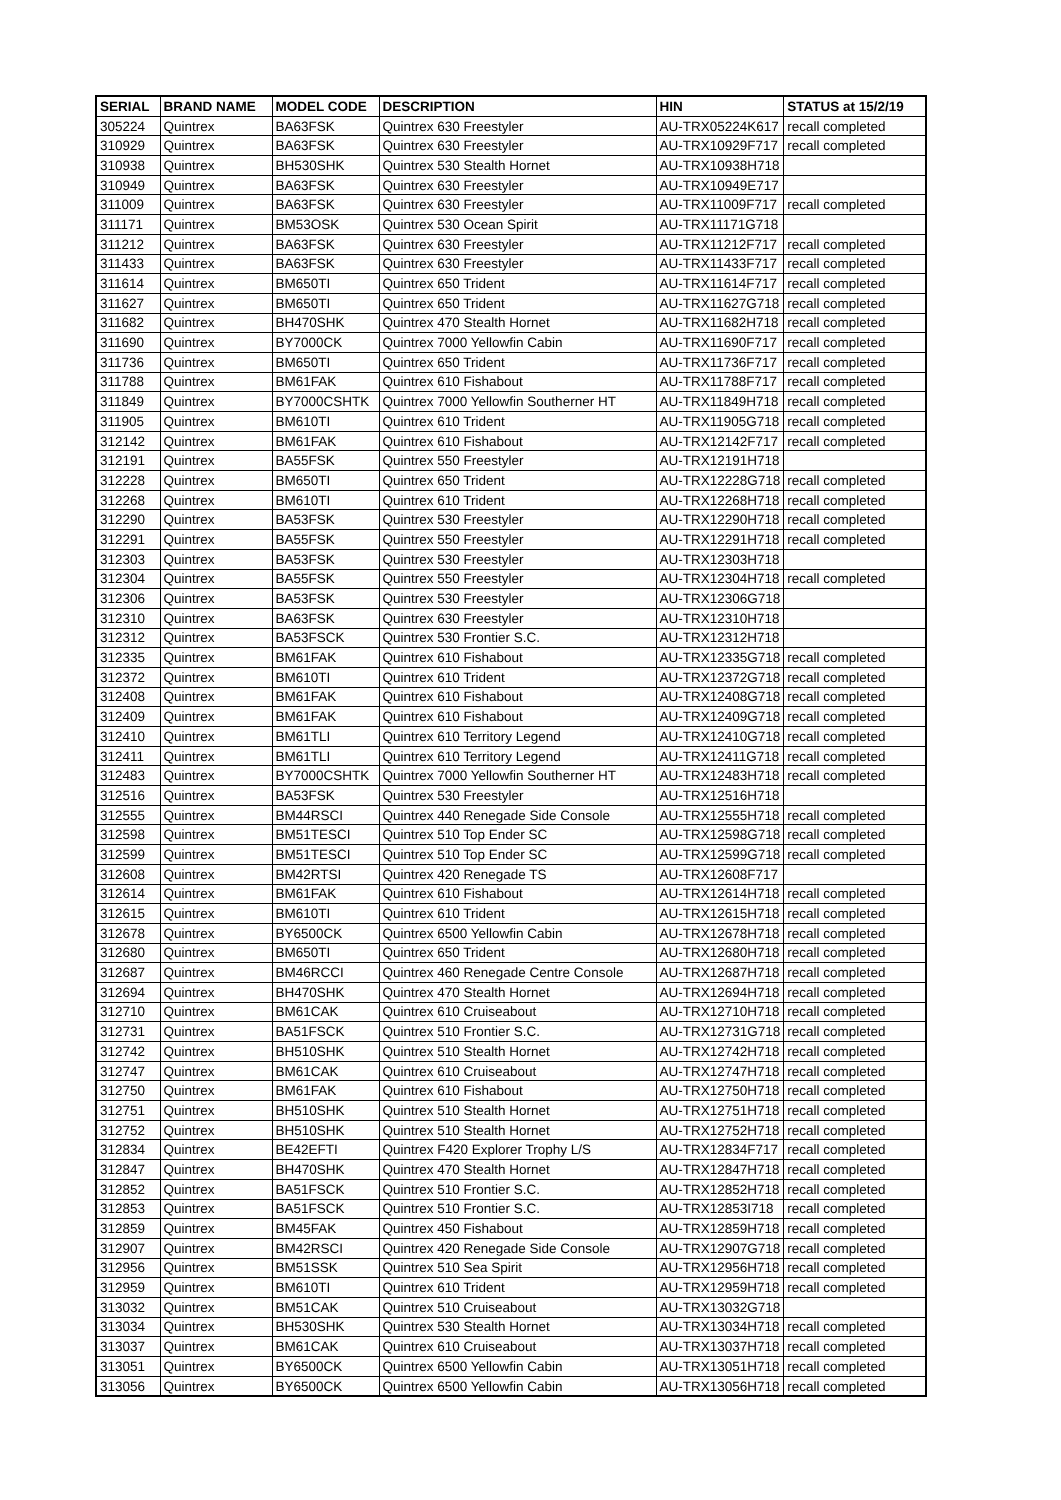| SERIAL | BRAND NAME | MODEL CODE | DESCRIPTION | HIN | STATUS at 15/2/19 |
| --- | --- | --- | --- | --- | --- |
| 305224 | Quintrex | BA63FSK | Quintrex 630 Freestyler | AU-TRX05224K617 | recall completed |
| 310929 | Quintrex | BA63FSK | Quintrex 630 Freestyler | AU-TRX10929F717 | recall completed |
| 310938 | Quintrex | BH530SHK | Quintrex 530 Stealth Hornet | AU-TRX10938H718 | |
| 310949 | Quintrex | BA63FSK | Quintrex 630 Freestyler | AU-TRX10949E717 | |
| 311009 | Quintrex | BA63FSK | Quintrex 630 Freestyler | AU-TRX11009F717 | recall completed |
| 311171 | Quintrex | BM53OSK | Quintrex 530 Ocean Spirit | AU-TRX11171G718 | |
| 311212 | Quintrex | BA63FSK | Quintrex 630 Freestyler | AU-TRX11212F717 | recall completed |
| 311433 | Quintrex | BA63FSK | Quintrex 630 Freestyler | AU-TRX11433F717 | recall completed |
| 311614 | Quintrex | BM650TI | Quintrex 650 Trident | AU-TRX11614F717 | recall completed |
| 311627 | Quintrex | BM650TI | Quintrex 650 Trident | AU-TRX11627G718 | recall completed |
| 311682 | Quintrex | BH470SHK | Quintrex 470 Stealth Hornet | AU-TRX11682H718 | recall completed |
| 311690 | Quintrex | BY7000CK | Quintrex 7000 Yellowfin Cabin | AU-TRX11690F717 | recall completed |
| 311736 | Quintrex | BM650TI | Quintrex 650 Trident | AU-TRX11736F717 | recall completed |
| 311788 | Quintrex | BM61FAK | Quintrex 610 Fishabout | AU-TRX11788F717 | recall completed |
| 311849 | Quintrex | BY7000CSHTK | Quintrex 7000 Yellowfin Southerner HT | AU-TRX11849H718 | recall completed |
| 311905 | Quintrex | BM610TI | Quintrex 610 Trident | AU-TRX11905G718 | recall completed |
| 312142 | Quintrex | BM61FAK | Quintrex 610 Fishabout | AU-TRX12142F717 | recall completed |
| 312191 | Quintrex | BA55FSK | Quintrex 550 Freestyler | AU-TRX12191H718 | |
| 312228 | Quintrex | BM650TI | Quintrex 650 Trident | AU-TRX12228G718 | recall completed |
| 312268 | Quintrex | BM610TI | Quintrex 610 Trident | AU-TRX12268H718 | recall completed |
| 312290 | Quintrex | BA53FSK | Quintrex 530 Freestyler | AU-TRX12290H718 | recall completed |
| 312291 | Quintrex | BA55FSK | Quintrex 550 Freestyler | AU-TRX12291H718 | recall completed |
| 312303 | Quintrex | BA53FSK | Quintrex 530 Freestyler | AU-TRX12303H718 | |
| 312304 | Quintrex | BA55FSK | Quintrex 550 Freestyler | AU-TRX12304H718 | recall completed |
| 312306 | Quintrex | BA53FSK | Quintrex 530 Freestyler | AU-TRX12306G718 | |
| 312310 | Quintrex | BA63FSK | Quintrex 630 Freestyler | AU-TRX12310H718 | |
| 312312 | Quintrex | BA53FSCK | Quintrex 530 Frontier S.C. | AU-TRX12312H718 | |
| 312335 | Quintrex | BM61FAK | Quintrex 610 Fishabout | AU-TRX12335G718 | recall completed |
| 312372 | Quintrex | BM610TI | Quintrex 610 Trident | AU-TRX12372G718 | recall completed |
| 312408 | Quintrex | BM61FAK | Quintrex 610 Fishabout | AU-TRX12408G718 | recall completed |
| 312409 | Quintrex | BM61FAK | Quintrex 610 Fishabout | AU-TRX12409G718 | recall completed |
| 312410 | Quintrex | BM61TLI | Quintrex 610 Territory Legend | AU-TRX12410G718 | recall completed |
| 312411 | Quintrex | BM61TLI | Quintrex 610 Territory Legend | AU-TRX12411G718 | recall completed |
| 312483 | Quintrex | BY7000CSHTK | Quintrex 7000 Yellowfin Southerner HT | AU-TRX12483H718 | recall completed |
| 312516 | Quintrex | BA53FSK | Quintrex 530 Freestyler | AU-TRX12516H718 | |
| 312555 | Quintrex | BM44RSCI | Quintrex 440 Renegade Side Console | AU-TRX12555H718 | recall completed |
| 312598 | Quintrex | BM51TESCI | Quintrex 510 Top Ender SC | AU-TRX12598G718 | recall completed |
| 312599 | Quintrex | BM51TESCI | Quintrex 510 Top Ender SC | AU-TRX12599G718 | recall completed |
| 312608 | Quintrex | BM42RTSI | Quintrex 420 Renegade TS | AU-TRX12608F717 | |
| 312614 | Quintrex | BM61FAK | Quintrex 610 Fishabout | AU-TRX12614H718 | recall completed |
| 312615 | Quintrex | BM610TI | Quintrex 610 Trident | AU-TRX12615H718 | recall completed |
| 312678 | Quintrex | BY6500CK | Quintrex 6500 Yellowfin Cabin | AU-TRX12678H718 | recall completed |
| 312680 | Quintrex | BM650TI | Quintrex 650 Trident | AU-TRX12680H718 | recall completed |
| 312687 | Quintrex | BM46RCCI | Quintrex 460 Renegade Centre Console | AU-TRX12687H718 | recall completed |
| 312694 | Quintrex | BH470SHK | Quintrex 470 Stealth Hornet | AU-TRX12694H718 | recall completed |
| 312710 | Quintrex | BM61CAK | Quintrex 610 Cruiseabout | AU-TRX12710H718 | recall completed |
| 312731 | Quintrex | BA51FSCK | Quintrex 510 Frontier S.C. | AU-TRX12731G718 | recall completed |
| 312742 | Quintrex | BH510SHK | Quintrex 510 Stealth Hornet | AU-TRX12742H718 | recall completed |
| 312747 | Quintrex | BM61CAK | Quintrex 610 Cruiseabout | AU-TRX12747H718 | recall completed |
| 312750 | Quintrex | BM61FAK | Quintrex 610 Fishabout | AU-TRX12750H718 | recall completed |
| 312751 | Quintrex | BH510SHK | Quintrex 510 Stealth Hornet | AU-TRX12751H718 | recall completed |
| 312752 | Quintrex | BH510SHK | Quintrex 510 Stealth Hornet | AU-TRX12752H718 | recall completed |
| 312834 | Quintrex | BE42EFTI | Quintrex F420 Explorer Trophy L/S | AU-TRX12834F717 | recall completed |
| 312847 | Quintrex | BH470SHK | Quintrex 470 Stealth Hornet | AU-TRX12847H718 | recall completed |
| 312852 | Quintrex | BA51FSCK | Quintrex 510 Frontier S.C. | AU-TRX12852H718 | recall completed |
| 312853 | Quintrex | BA51FSCK | Quintrex 510 Frontier S.C. | AU-TRX12853I718 | recall completed |
| 312859 | Quintrex | BM45FAK | Quintrex 450 Fishabout | AU-TRX12859H718 | recall completed |
| 312907 | Quintrex | BM42RSCI | Quintrex 420 Renegade Side Console | AU-TRX12907G718 | recall completed |
| 312956 | Quintrex | BM51SSK | Quintrex 510 Sea Spirit | AU-TRX12956H718 | recall completed |
| 312959 | Quintrex | BM610TI | Quintrex 610 Trident | AU-TRX12959H718 | recall completed |
| 313032 | Quintrex | BM51CAK | Quintrex 510 Cruiseabout | AU-TRX13032G718 | |
| 313034 | Quintrex | BH530SHK | Quintrex 530 Stealth Hornet | AU-TRX13034H718 | recall completed |
| 313037 | Quintrex | BM61CAK | Quintrex 610 Cruiseabout | AU-TRX13037H718 | recall completed |
| 313051 | Quintrex | BY6500CK | Quintrex 6500 Yellowfin Cabin | AU-TRX13051H718 | recall completed |
| 313056 | Quintrex | BY6500CK | Quintrex 6500 Yellowfin Cabin | AU-TRX13056H718 | recall completed |